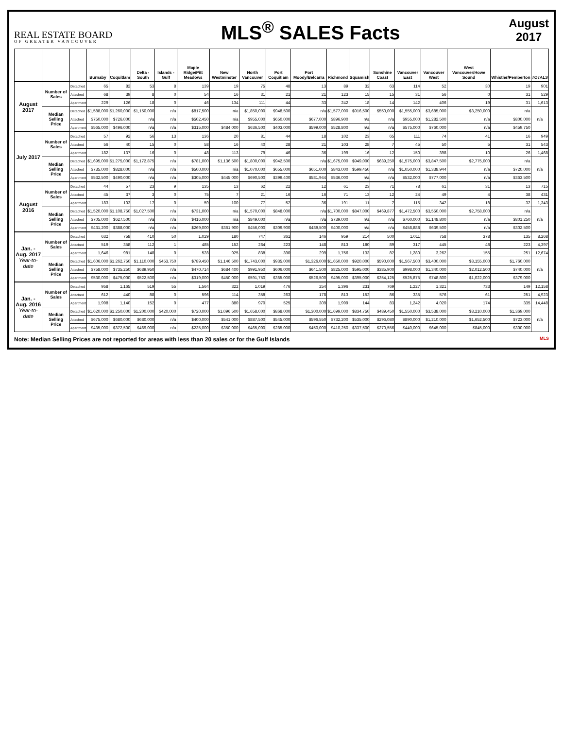REAL ESTATE BOARD
OF GREATER VANCOUVER
MLS<sup>®</sup> SALES Facts
August
2017
| | | | Burnaby | Coquitlam | Delta - South | Islands - Gulf | Maple Ridge/Pitt Meadows | New Westminster | North Vancouver | Port Coquitlam | Port Moody/Belcarra | Richmond | Squamish | Sunshine Coast | Vancouver East | Vancouver West | West Vancouver/Howe Sound | Whistler/Pemberton | TOTALS |
| --- | --- | --- | --- | --- | --- | --- | --- | --- | --- | --- | --- | --- | --- | --- | --- | --- | --- | --- | --- |
| August 2017 | Number of Sales | Detached | 65 | 82 | 53 | 8 | 139 | 19 | 75 | 48 | 13 | 89 | 32 | 63 | 114 | 52 | 30 | 19 | 901 |
| | | Attached | 68 | 39 | 8 | 0 | 54 | 16 | 31 | 21 | 21 | 123 | 15 | 15 | 31 | 56 | 0 | 31 | 529 |
| | | Apartment | 229 | 126 | 18 | 0 | 46 | 134 | 111 | 44 | 33 | 242 | 18 | 14 | 142 | 406 | 19 | 31 | 1,613 |
| | Median Selling Price | Detached | $1,588,000 | $1,260,000 | $1,150,000 | n/a | $817,500 | n/a | $1,850,000 | $948,500 | n/a | $1,577,000 | $916,500 | $550,000 | $1,555,000 | $3,685,000 | $3,250,000 | n/a | n/a |
| | | Attached | $750,000 | $726,000 | n/a | n/a | $502,450 | n/a | $955,000 | $650,000 | $677,000 | $896,900 | n/a | n/a | $955,000 | $1,282,500 | n/a | $800,000 | |
| | | Apartment | $565,000 | $496,000 | n/a | n/a | $315,000 | $484,000 | $636,500 | $403,000 | $599,000 | $528,800 | n/a | n/a | $575,000 | $760,000 | n/a | $459,750 | |
| July 2017 | Number of Sales | Detached | 57 | 92 | 56 | 13 | 136 | 20 | 81 | 44 | 18 | 102 | 23 | 65 | 111 | 74 | 41 | 16 | 949 |
| | | Attached | 56 | 40 | 15 | 0 | 58 | 16 | 40 | 28 | 21 | 103 | 28 | 7 | 45 | 50 | 5 | 31 | 543 |
| | | Apartment | 182 | 137 | 16 | 0 | 48 | 113 | 79 | 46 | 36 | 199 | 16 | 12 | 150 | 398 | 10 | 26 | 1,468 |
| | Median Selling Price | Detached | $1,695,000 | $1,275,000 | $1,172,875 | n/a | $781,000 | $1,136,500 | $1,800,000 | $942,500 | n/a | $1,675,000 | $949,000 | $639,250 | $1,575,000 | $3,847,500 | $2,775,000 | n/a | n/a |
| | | Attached | $735,000 | $828,000 | n/a | n/a | $500,000 | n/a | $1,070,000 | $655,000 | $651,000 | $843,000 | $599,450 | n/a | $1,050,000 | $1,338,944 | n/a | $720,000 | |
| | | Apartment | $532,500 | $490,000 | n/a | n/a | $305,000 | $445,000 | $690,500 | $399,400 | $581,944 | $536,000 | n/a | n/a | $532,000 | $777,000 | n/a | $363,500 | |
| August 2016 | Number of Sales | Detached | 44 | 57 | 23 | 9 | 135 | 13 | 62 | 22 | 12 | 61 | 23 | 71 | 78 | 61 | 31 | 13 | 715 |
| | | Attached | 45 | 37 | 3 | 0 | 75 | 7 | 21 | 16 | 16 | 71 | 13 | 12 | 24 | 49 | 4 | 38 | 431 |
| | | Apartment | 183 | 103 | 17 | 0 | 59 | 100 | 77 | 52 | 36 | 191 | 11 | 7 | 115 | 342 | 18 | 32 | 1,343 |
| | Median Selling Price | Detached | $1,520,000 | $1,108,750 | $1,027,500 | n/a | $731,000 | n/a | $1,570,000 | $848,000 | n/a | $1,700,000 | $847,000 | $469,877 | $1,472,500 | $3,550,000 | $2,758,000 | n/a | n/a |
| | | Attached | $705,000 | $627,500 | n/a | n/a | $416,000 | n/a | $849,000 | n/a | n/a | $739,000 | n/a | n/a | $760,000 | $1,148,800 | n/a | $801,250 | |
| | | Apartment | $431,200 | $388,000 | n/a | n/a | $269,000 | $361,900 | $456,000 | $309,900 | $489,500 | $400,000 | n/a | n/a | $458,888 | $639,500 | n/a | $302,500 | |
| Jan. - Aug. 2017 Year-to-date | Number of Sales | Detached | 632 | 758 | 410 | 50 | 1,029 | 180 | 747 | 361 | 146 | 959 | 214 | 500 | 1,011 | 758 | 378 | 135 | 8,268 |
| | | Attached | 519 | 358 | 112 | 1 | 485 | 152 | 284 | 223 | 148 | 813 | 180 | 89 | 317 | 445 | 48 | 223 | 4,397 |
| | | Apartment | 1,646 | 981 | 148 | 0 | 528 | 925 | 838 | 390 | 299 | 1,756 | 133 | 82 | 1,280 | 3,262 | 155 | 251 | 12,674 |
| | Median Selling Price | Detached | $1,606,000 | $1,262,750 | $1,110,000 | $453,750 | $789,450 | $1,146,500 | $1,743,000 | $935,000 | $1,326,000 | $1,650,000 | $920,000 | $590,000 | $1,567,500 | $3,400,000 | $3,155,000 | $1,760,000 | n/a |
| | | Attached | $758,000 | $735,250 | $689,950 | n/a | $470,714 | $684,400 | $991,950 | $606,000 | $641,500 | $825,000 | $595,000 | $385,900 | $998,000 | $1,340,000 | $2,012,500 | $740,000 | |
| | | Apartment | $530,000 | $475,000 | $522,500 | n/a | $319,000 | $450,000 | $591,750 | $365,000 | $526,500 | $495,000 | $395,000 | $354,125 | $525,875 | $748,800 | $1,022,000 | $379,000 | |
| Jan. - Aug. 2016 Year-to-date | Number of Sales | Detached | 958 | 1,165 | 519 | 55 | 1,564 | 322 | 1,019 | 476 | 254 | 1,396 | 231 | 769 | 1,227 | 1,321 | 733 | 149 | 12,158 |
| | | Attached | 612 | 440 | 88 | 0 | 596 | 114 | 358 | 263 | 178 | 813 | 152 | 86 | 335 | 576 | 61 | 251 | 4,923 |
| | | Apartment | 1,998 | 1,140 | 152 | 0 | 477 | 880 | 970 | 525 | 309 | 1,999 | 144 | 83 | 1,242 | 4,020 | 174 | 335 | 14,448 |
| | Median Selling Price | Detached | $1,620,000 | $1,250,000 | $1,200,000 | $420,000 | $720,000 | $1,096,500 | $1,658,000 | $868,000 | $1,300,000 | $1,699,000 | $834,750 | $489,450 | $1,550,000 | $3,538,000 | $3,210,000 | $1,369,000 | n/a |
| | | Attached | $675,000 | $680,000 | $680,000 | n/a | $400,000 | $541,000 | $887,500 | $545,000 | $596,550 | $732,200 | $535,000 | $296,080 | $890,000 | $1,210,000 | $1,652,500 | $723,000 | |
| | | Apartment | $435,000 | $372,500 | $469,000 | n/a | $235,000 | $350,000 | $465,000 | $285,000 | $450,000 | $410,250 | $337,500 | $270,556 | $440,000 | $645,000 | $845,000 | $300,000 | |
MLS Note: Median Selling Prices are not reported for areas with less than 20 sales or for the Gulf Islands